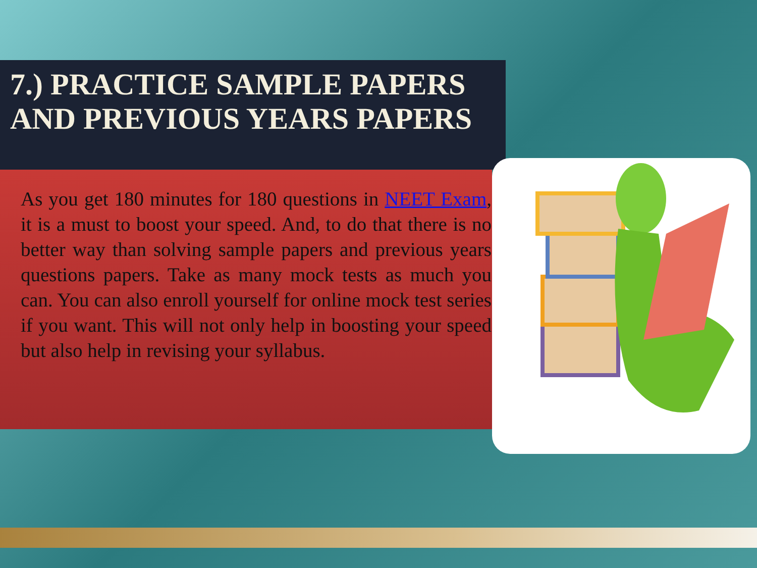7.) PRACTICE SAMPLE PAPERS AND PREVIOUS YEARS PAPERS
As you get 180 minutes for 180 questions in NEET Exam, it is a must to boost your speed. And, to do that there is no better way than solving sample papers and previous years questions papers. Take as many mock tests as much you can. You can also enroll yourself for online mock test series if you want. This will not only help in boosting your speed but also help in revising your syllabus.